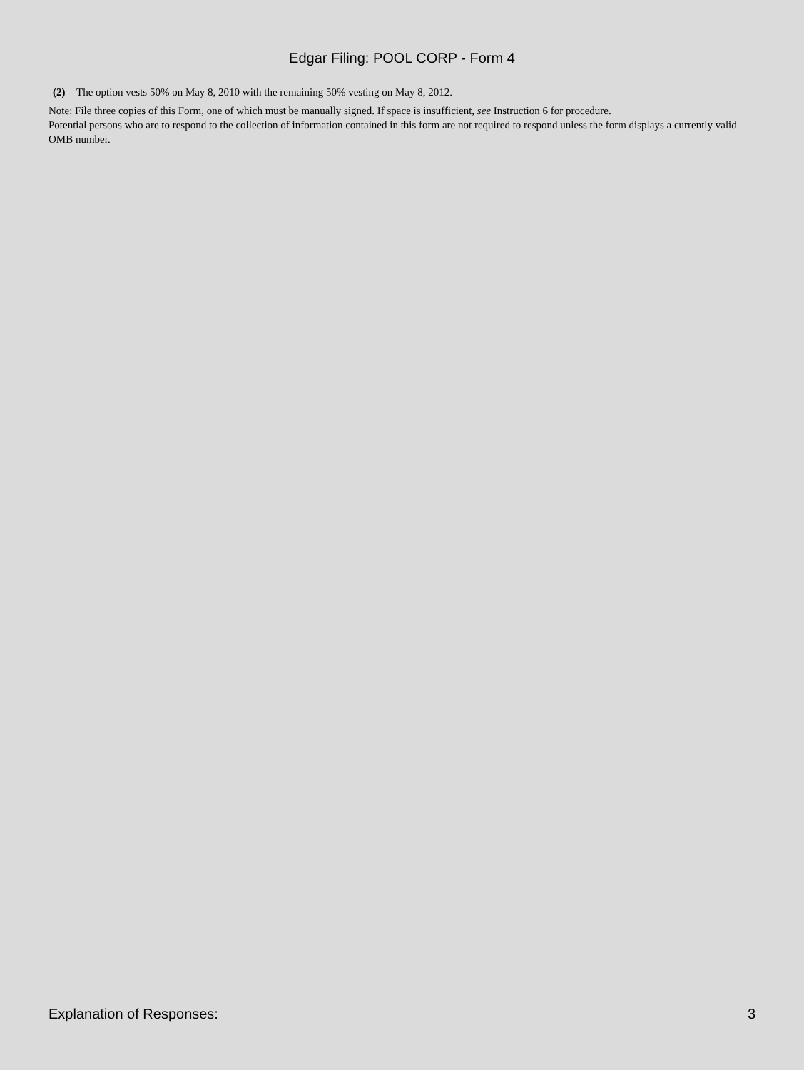Edgar Filing: POOL CORP - Form 4
(2) The option vests 50% on May 8, 2010 with the remaining 50% vesting on May 8, 2012.
Note: File three copies of this Form, one of which must be manually signed. If space is insufficient, see Instruction 6 for procedure.
Potential persons who are to respond to the collection of information contained in this form are not required to respond unless the form displays a currently valid OMB number.
Explanation of Responses: 3